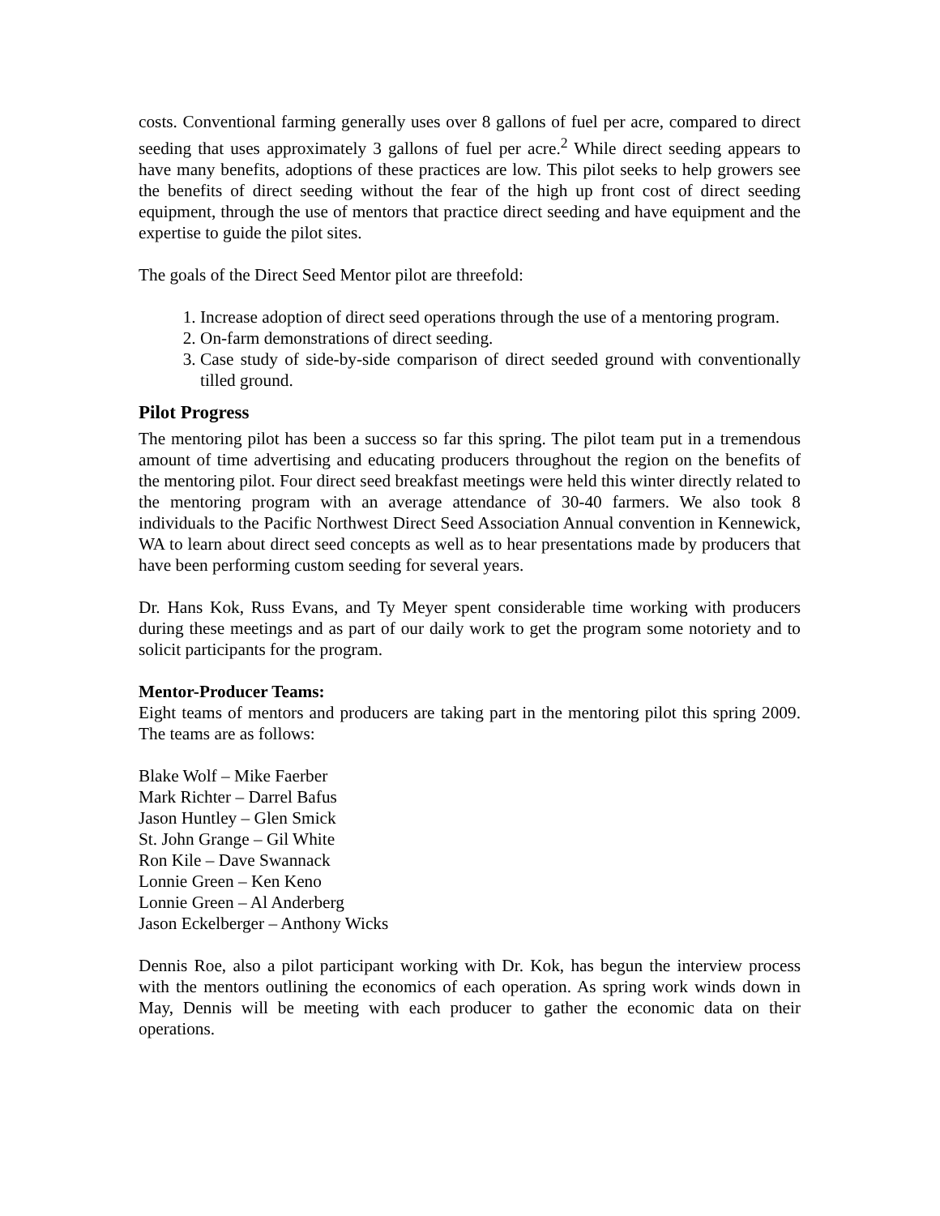costs. Conventional farming generally uses over 8 gallons of fuel per acre, compared to direct seeding that uses approximately 3 gallons of fuel per acre.<sup>2</sup> While direct seeding appears to have many benefits, adoptions of these practices are low. This pilot seeks to help growers see the benefits of direct seeding without the fear of the high up front cost of direct seeding equipment, through the use of mentors that practice direct seeding and have equipment and the expertise to guide the pilot sites.
The goals of the Direct Seed Mentor pilot are threefold:
1. Increase adoption of direct seed operations through the use of a mentoring program.
2. On-farm demonstrations of direct seeding.
3. Case study of side-by-side comparison of direct seeded ground with conventionally tilled ground.
Pilot Progress
The mentoring pilot has been a success so far this spring. The pilot team put in a tremendous amount of time advertising and educating producers throughout the region on the benefits of the mentoring pilot. Four direct seed breakfast meetings were held this winter directly related to the mentoring program with an average attendance of 30-40 farmers. We also took 8 individuals to the Pacific Northwest Direct Seed Association Annual convention in Kennewick, WA to learn about direct seed concepts as well as to hear presentations made by producers that have been performing custom seeding for several years.
Dr. Hans Kok, Russ Evans, and Ty Meyer spent considerable time working with producers during these meetings and as part of our daily work to get the program some notoriety and to solicit participants for the program.
Mentor-Producer Teams:
Eight teams of mentors and producers are taking part in the mentoring pilot this spring 2009. The teams are as follows:
Blake Wolf – Mike Faerber
Mark Richter – Darrel Bafus
Jason Huntley – Glen Smick
St. John Grange – Gil White
Ron Kile – Dave Swannack
Lonnie Green – Ken Keno
Lonnie Green – Al Anderberg
Jason Eckelberger – Anthony Wicks
Dennis Roe, also a pilot participant working with Dr. Kok, has begun the interview process with the mentors outlining the economics of each operation. As spring work winds down in May, Dennis will be meeting with each producer to gather the economic data on their operations.